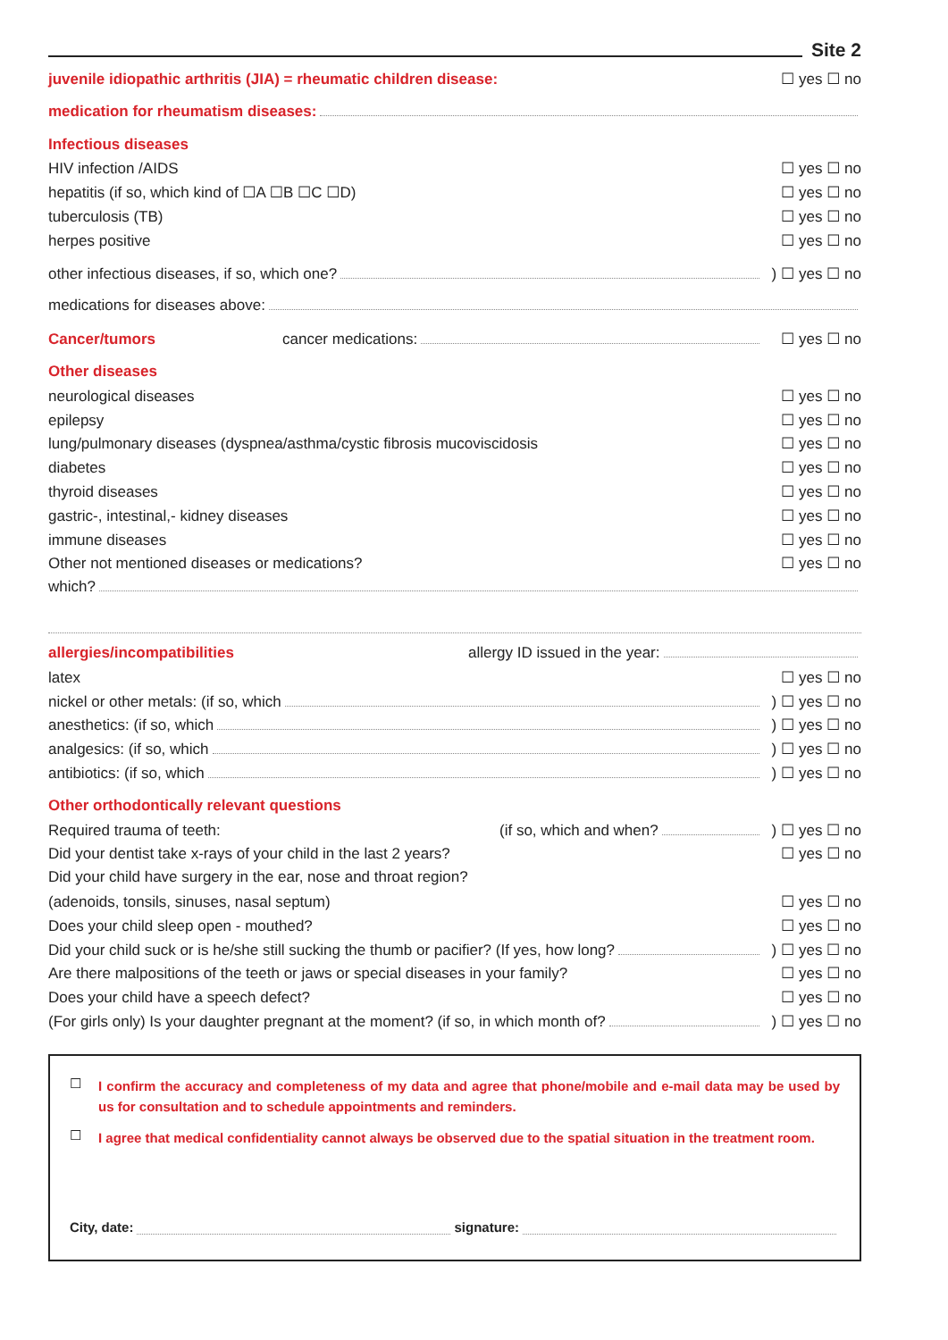Site 2
juvenile idiopathic arthritis (JIA) = rheumatic children disease: ☐ yes ☐ no
medication for rheumatism diseases:
Infectious diseases
HIV infection /AIDS ☐ yes ☐ no
hepatitis (if so, which kind of ☐A ☐B ☐C ☐D) ☐ yes ☐ no
tuberculosis (TB) ☐ yes ☐ no
herpes positive ☐ yes ☐ no
other infectious diseases, if so, which one? ) ☐ yes ☐ no
medications for diseases above:
Cancer/tumors cancer medications: ☐ yes ☐ no
Other diseases
neurological diseases ☐ yes ☐ no
epilepsy ☐ yes ☐ no
lung/pulmonary diseases (dyspnea/asthma/cystic fibrosis mucoviscidosis ☐ yes ☐ no
diabetes ☐ yes ☐ no
thyroid diseases ☐ yes ☐ no
gastric-, intestinal,- kidney diseases ☐ yes ☐ no
immune diseases ☐ yes ☐ no
Other not mentioned diseases or medications? ☐ yes ☐ no
which?
allergies/incompatibilities allergy ID issued in the year:
latex ☐ yes ☐ no
nickel or other metals: (if so, which ) ☐ yes ☐ no
anesthetics: (if so, which ) ☐ yes ☐ no
analgesics: (if so, which ) ☐ yes ☐ no
antibiotics: (if so, which ) ☐ yes ☐ no
Other orthodontically relevant questions
Required trauma of teeth: (if so, which and when? ) ☐ yes ☐ no
Did your dentist take x-rays of your child in the last 2 years? ☐ yes ☐ no
Did your child have surgery in the ear, nose and throat region?
(adenoids, tonsils, sinuses, nasal septum) ☐ yes ☐ no
Does your child sleep open - mouthed? ☐ yes ☐ no
Did your child suck or is he/she still sucking the thumb or pacifier? (If yes, how long? ) ☐ yes ☐ no
Are there malpositions of the teeth or jaws or special diseases in your family? ☐ yes ☐ no
Does your child have a speech defect? ☐ yes ☐ no
(For girls only) Is your daughter pregnant at the moment? (if so, in which month of? ) ☐ yes ☐ no
☐ I confirm the accuracy and completeness of my data and agree that phone/mobile and e-mail data may be used by us for consultation and to schedule appointments and reminders.
☐ I agree that medical confidentiality cannot always be observed due to the spatial situation in the treatment room.
City, date: signature: